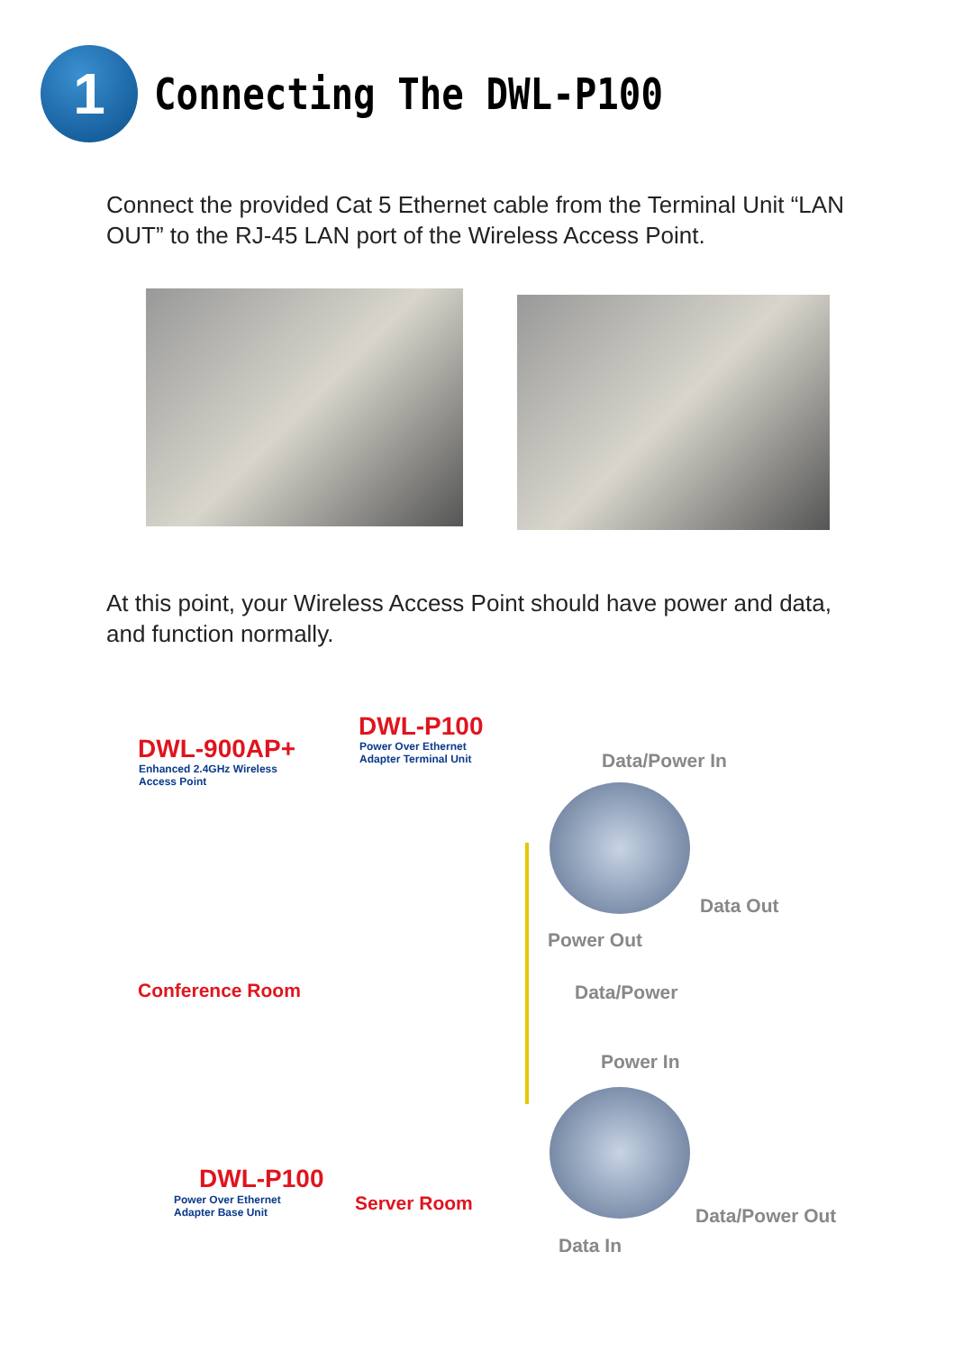1
Connecting The DWL-P100
Connect the provided Cat 5 Ethernet cable from the Terminal Unit “LAN OUT” to the RJ-45 LAN port of the Wireless Access Point.
At this point, your Wireless Access Point should have power and data, and function normally.
DWL-900AP+
Enhanced 2.4GHz Wireless
Access Point
DWL-P100
Power Over Ethernet
Adapter Terminal Unit
Data/Power In
Data Out
Power Out
Conference Room Data/Power
Power In
DWL-P100
Power Over Ethernet
Adapter Base Unit
Server Room
Data/Power Out
Data In